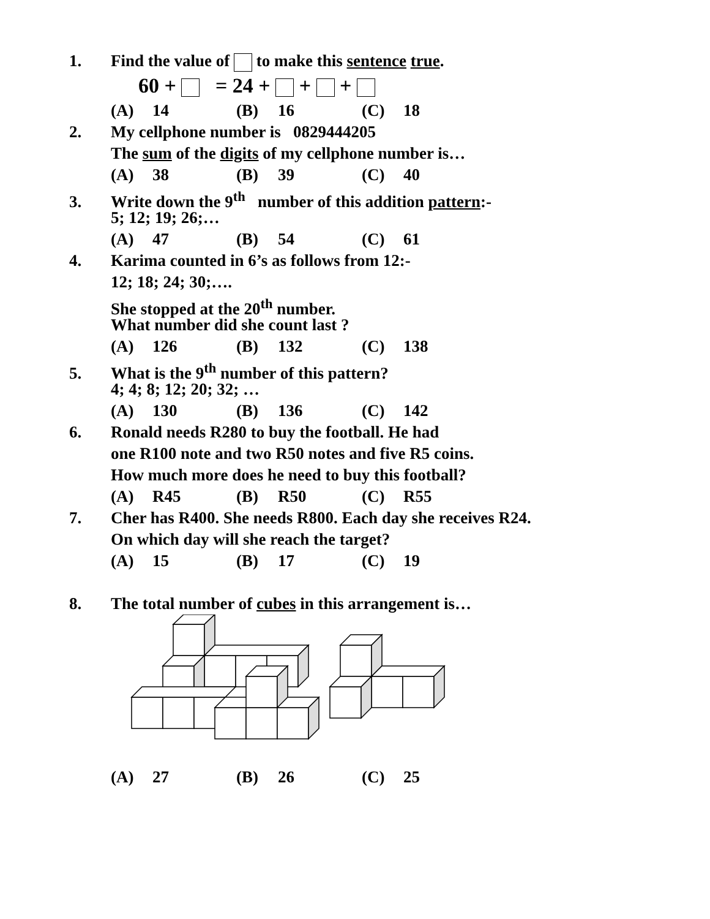1. Find the value of to make this sentence true.
60 + = 24 + + +
(A) 14 (B) 16 (C) 18
2. My cellphone number is 0829444205
The sum of the digits of my cellphone number is…
(A) 38 (B) 39 (C) 40
3. Write down the 9<sup>th</sup> number of this addition pattern:-
5; 12; 19; 26;…
(A) 47 (B) 54 (C) 61
4. Karima counted in 6’s as follows from 12:-
12; 18; 24; 30;….
She stopped at the 20<sup>th</sup> number.
What number did she count last ?
(A) 126 (B) 132 (C) 138
5. What is the 9<sup>th</sup> number of this pattern?
4; 4; 8; 12; 20; 32; …
(A) 130 (B) 136 (C) 142
6. Ronald needs R280 to buy the football. He had
one R100 note and two R50 notes and five R5 coins.
How much more does he need to buy this football?
(A) R45 (B) R50 (C) R55
7. Cher has R400. She needs R800. Each day she receives R24.
On which day will she reach the target?
(A) 15 (B) 17 (C) 19
8. The total number of cubes in this arrangement is…
(A) 27 (B) 26 (C) 25